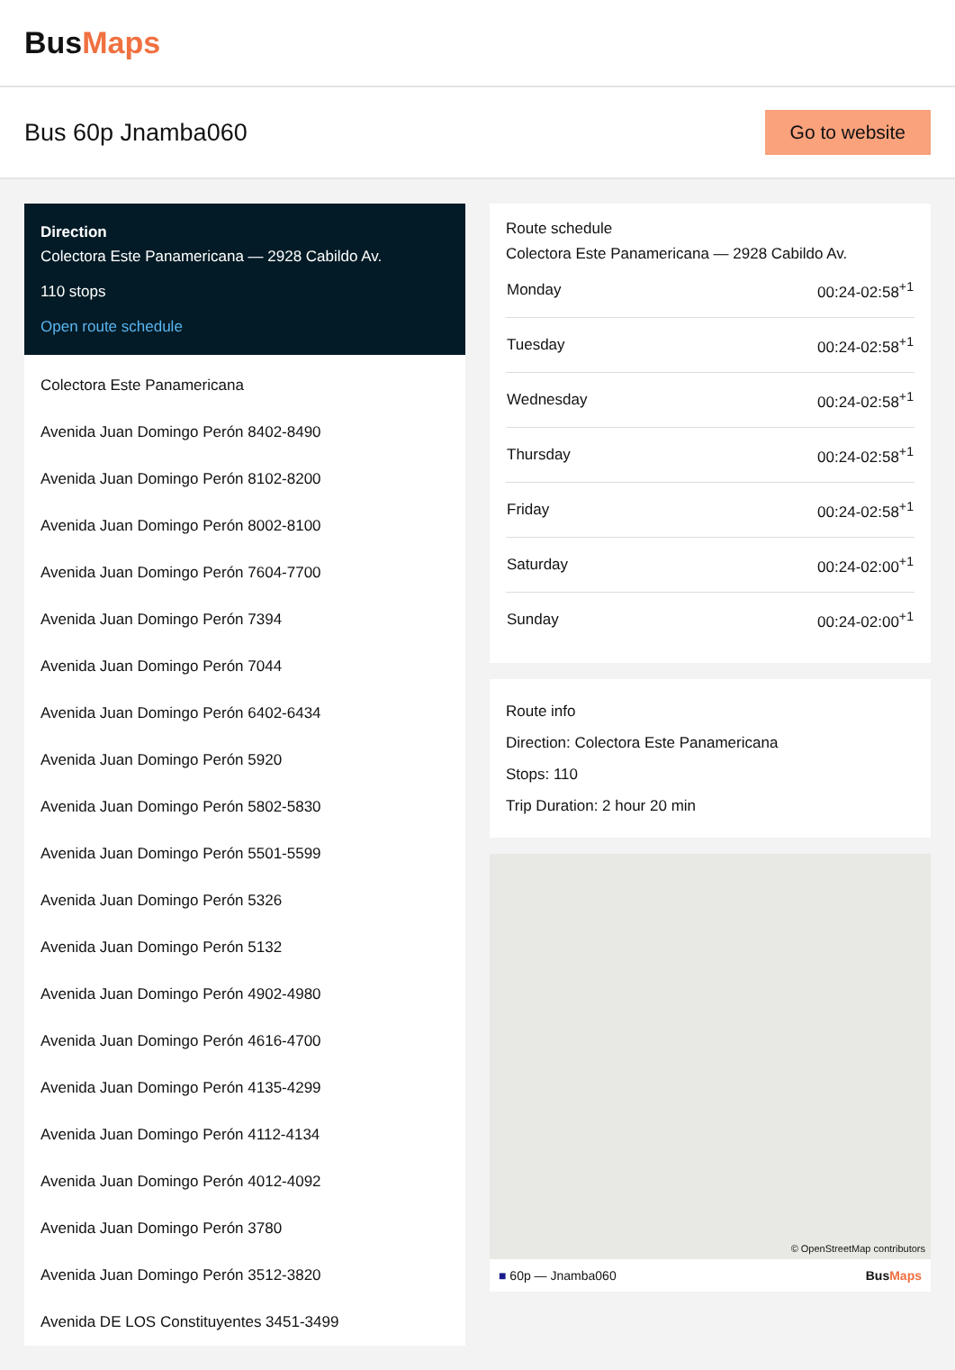BusMaps
Bus 60p Jnamba060
Go to website
Direction
Colectora Este Panamericana — 2928 Cabildo Av.
110 stops
Open route schedule
Colectora Este Panamericana
Avenida Juan Domingo Perón 8402-8490
Avenida Juan Domingo Perón 8102-8200
Avenida Juan Domingo Perón 8002-8100
Avenida Juan Domingo Perón 7604-7700
Avenida Juan Domingo Perón 7394
Avenida Juan Domingo Perón 7044
Avenida Juan Domingo Perón 6402-6434
Avenida Juan Domingo Perón 5920
Avenida Juan Domingo Perón 5802-5830
Avenida Juan Domingo Perón 5501-5599
Avenida Juan Domingo Perón 5326
Avenida Juan Domingo Perón 5132
Avenida Juan Domingo Perón 4902-4980
Avenida Juan Domingo Perón 4616-4700
Avenida Juan Domingo Perón 4135-4299
Avenida Juan Domingo Perón 4112-4134
Avenida Juan Domingo Perón 4012-4092
Avenida Juan Domingo Perón 3780
Avenida Juan Domingo Perón 3512-3820
Avenida DE LOS Constituyentes 3451-3499
Route schedule
Colectora Este Panamericana — 2928 Cabildo Av.
| Monday | 00:24-02:58<sup>+1</sup> |
| Tuesday | 00:24-02:58<sup>+1</sup> |
| Wednesday | 00:24-02:58<sup>+1</sup> |
| Thursday | 00:24-02:58<sup>+1</sup> |
| Friday | 00:24-02:58<sup>+1</sup> |
| Saturday | 00:24-02:00<sup>+1</sup> |
| Sunday | 00:24-02:00<sup>+1</sup> |
Route info
Direction: Colectora Este Panamericana
Stops: 110
Trip Duration: 2 hour 20 min
© OpenStreetMap contributors
■ 60p — Jnamba060 BusMaps